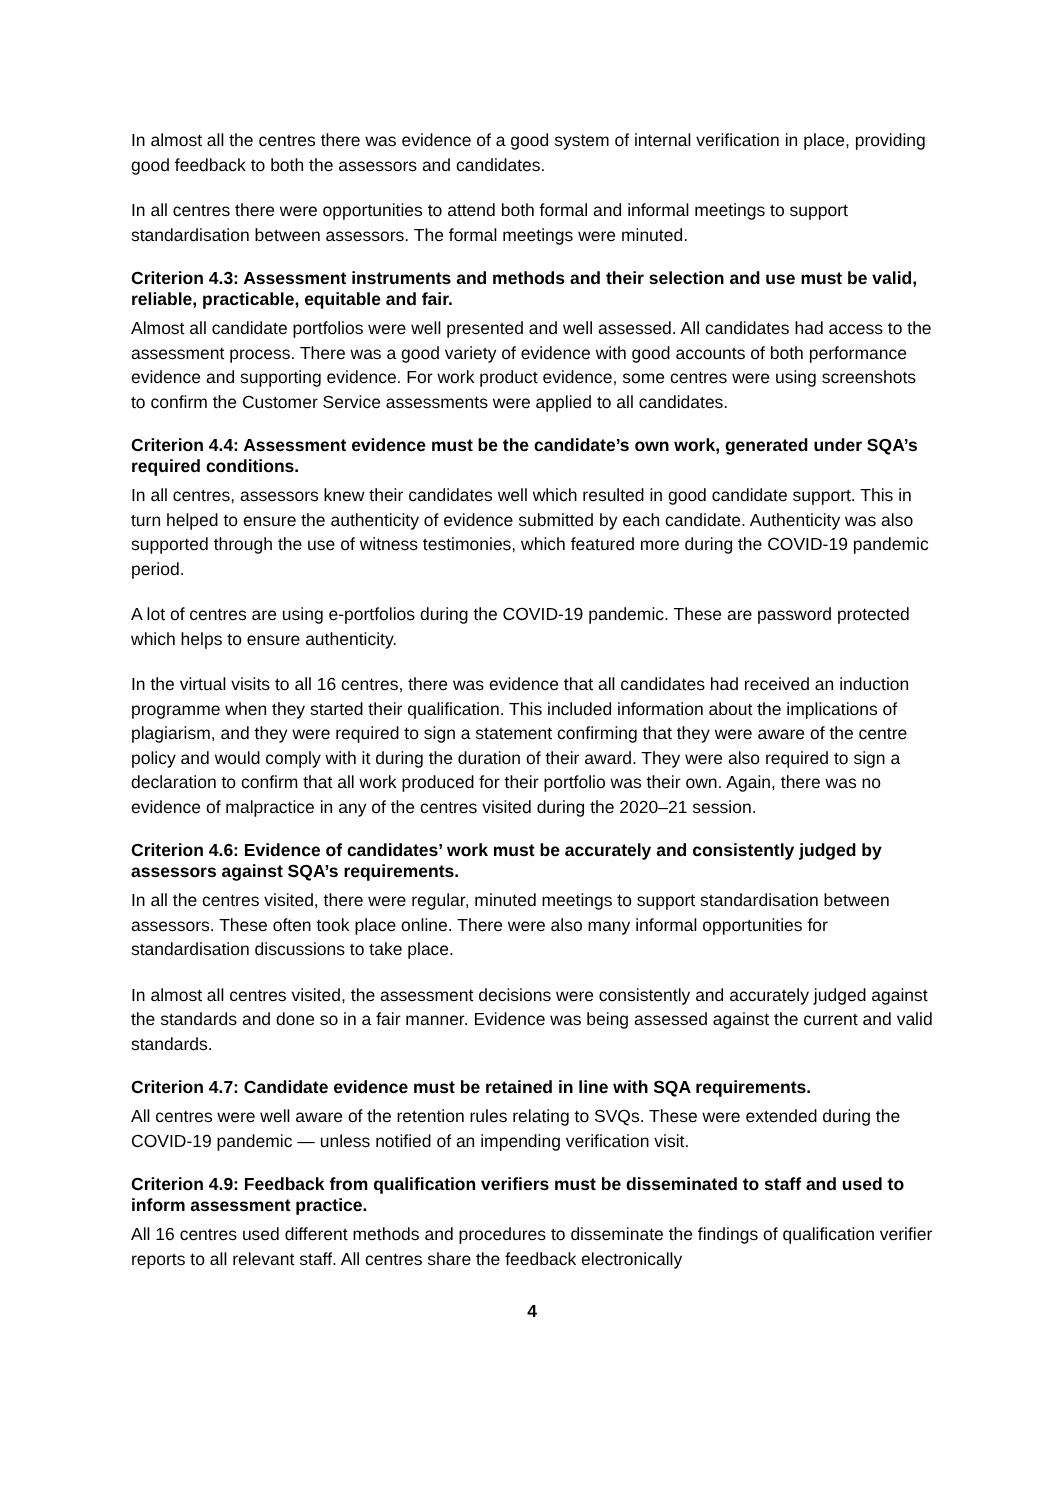In almost all the centres there was evidence of a good system of internal verification in place, providing good feedback to both the assessors and candidates.
In all centres there were opportunities to attend both formal and informal meetings to support standardisation between assessors. The formal meetings were minuted.
Criterion 4.3: Assessment instruments and methods and their selection and use must be valid, reliable, practicable, equitable and fair.
Almost all candidate portfolios were well presented and well assessed. All candidates had access to the assessment process. There was a good variety of evidence with good accounts of both performance evidence and supporting evidence. For work product evidence, some centres were using screenshots to confirm the Customer Service assessments were applied to all candidates.
Criterion 4.4: Assessment evidence must be the candidate’s own work, generated under SQA’s required conditions.
In all centres, assessors knew their candidates well which resulted in good candidate support. This in turn helped to ensure the authenticity of evidence submitted by each candidate. Authenticity was also supported through the use of witness testimonies, which featured more during the COVID-19 pandemic period.
A lot of centres are using e-portfolios during the COVID-19 pandemic. These are password protected which helps to ensure authenticity.
In the virtual visits to all 16 centres, there was evidence that all candidates had received an induction programme when they started their qualification. This included information about the implications of plagiarism, and they were required to sign a statement confirming that they were aware of the centre policy and would comply with it during the duration of their award. They were also required to sign a declaration to confirm that all work produced for their portfolio was their own. Again, there was no evidence of malpractice in any of the centres visited during the 2020–21 session.
Criterion 4.6: Evidence of candidates’ work must be accurately and consistently judged by assessors against SQA’s requirements.
In all the centres visited, there were regular, minuted meetings to support standardisation between assessors. These often took place online. There were also many informal opportunities for standardisation discussions to take place.
In almost all centres visited, the assessment decisions were consistently and accurately judged against the standards and done so in a fair manner. Evidence was being assessed against the current and valid standards.
Criterion 4.7: Candidate evidence must be retained in line with SQA requirements.
All centres were well aware of the retention rules relating to SVQs. These were extended during the COVID-19 pandemic — unless notified of an impending verification visit.
Criterion 4.9: Feedback from qualification verifiers must be disseminated to staff and used to inform assessment practice.
All 16 centres used different methods and procedures to disseminate the findings of qualification verifier reports to all relevant staff. All centres share the feedback electronically
4